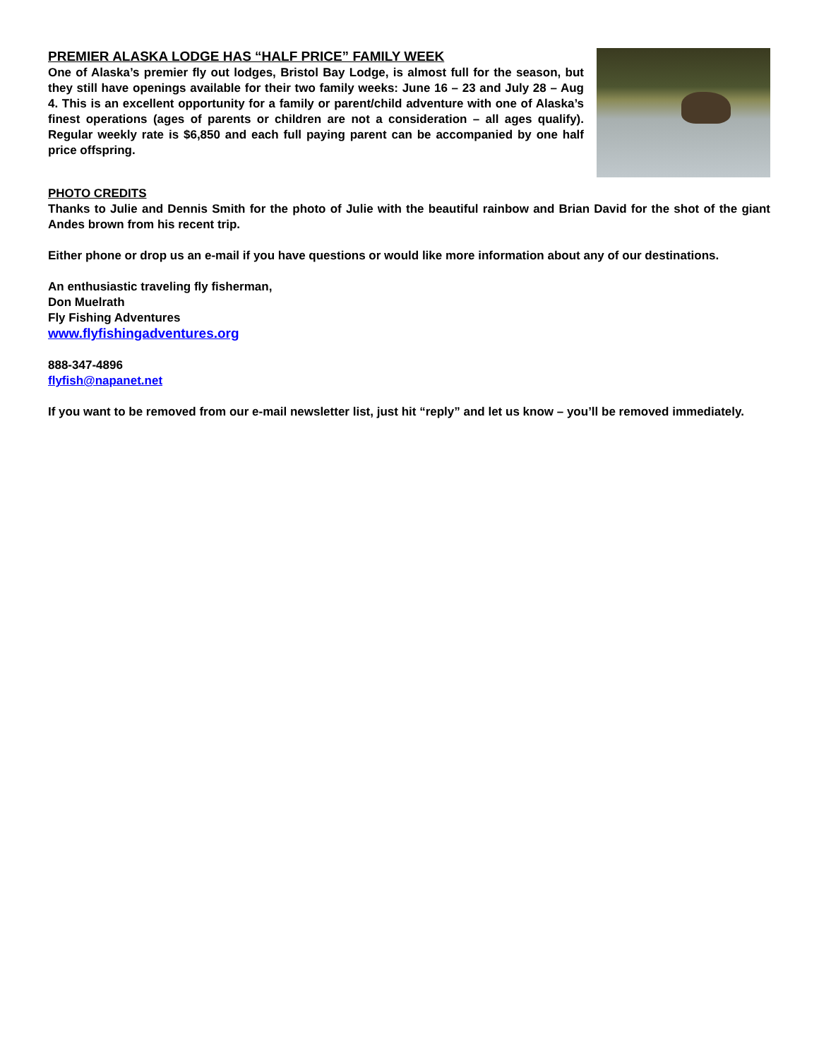PREMIER ALASKA LODGE HAS “HALF PRICE” FAMILY WEEK
One of Alaska’s premier fly out lodges, Bristol Bay Lodge, is almost full for the season, but they still have openings available for their two family weeks: June 16 – 23 and July 28 – Aug 4. This is an excellent opportunity for a family or parent/child adventure with one of Alaska’s finest operations (ages of parents or children are not a consideration – all ages qualify). Regular weekly rate is $6,850 and each full paying parent can be accompanied by one half price offspring.
PHOTO CREDITS
Thanks to Julie and Dennis Smith for the photo of Julie with the beautiful rainbow and Brian David for the shot of the giant Andes brown from his recent trip.
Either phone or drop us an e-mail if you have questions or would like more information about any of our destinations.
An enthusiastic traveling fly fisherman,
Don Muelrath
Fly Fishing Adventures
www.flyfishingadventures.org
888-347-4896
flyfish@napanet.net
If you want to be removed from our e-mail newsletter list, just hit “reply” and let us know – you’ll be removed immediately.